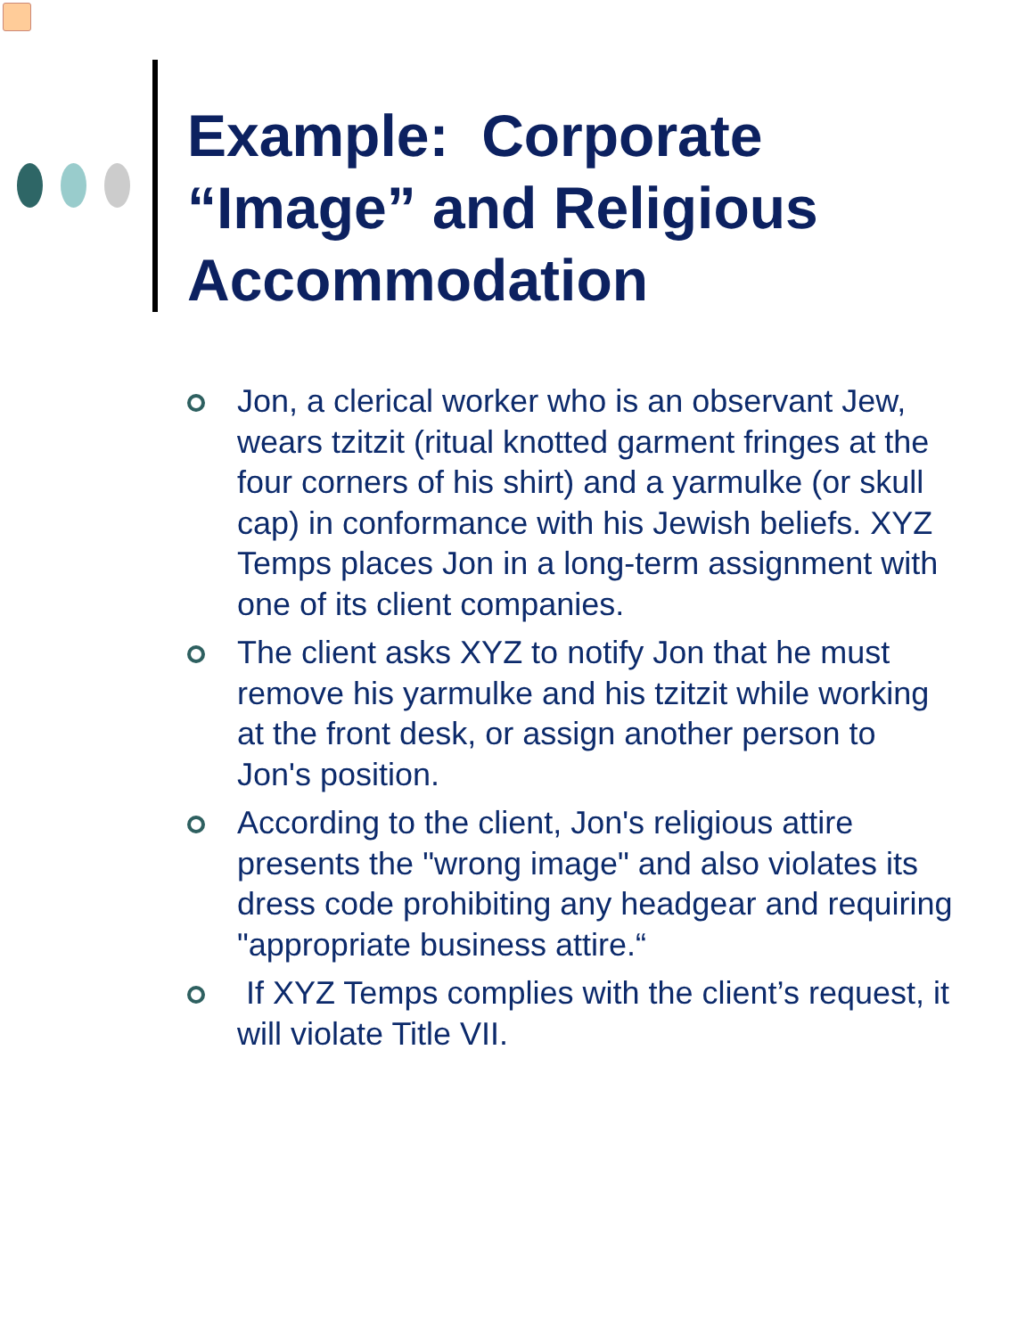Example: Corporate
“Image” and Religious
Accommodation
Jon, a clerical worker who is an observant Jew, wears tzitzit (ritual knotted garment fringes at the four corners of his shirt) and a yarmulke (or skull cap) in conformance with his Jewish beliefs. XYZ Temps places Jon in a long-term assignment with one of its client companies.
The client asks XYZ to notify Jon that he must remove his yarmulke and his tzitzit while working at the front desk, or assign another person to Jon's position.
According to the client, Jon's religious attire presents the "wrong image" and also violates its dress code prohibiting any headgear and requiring "appropriate business attire.“
If XYZ Temps complies with the client’s request, it will violate Title VII.